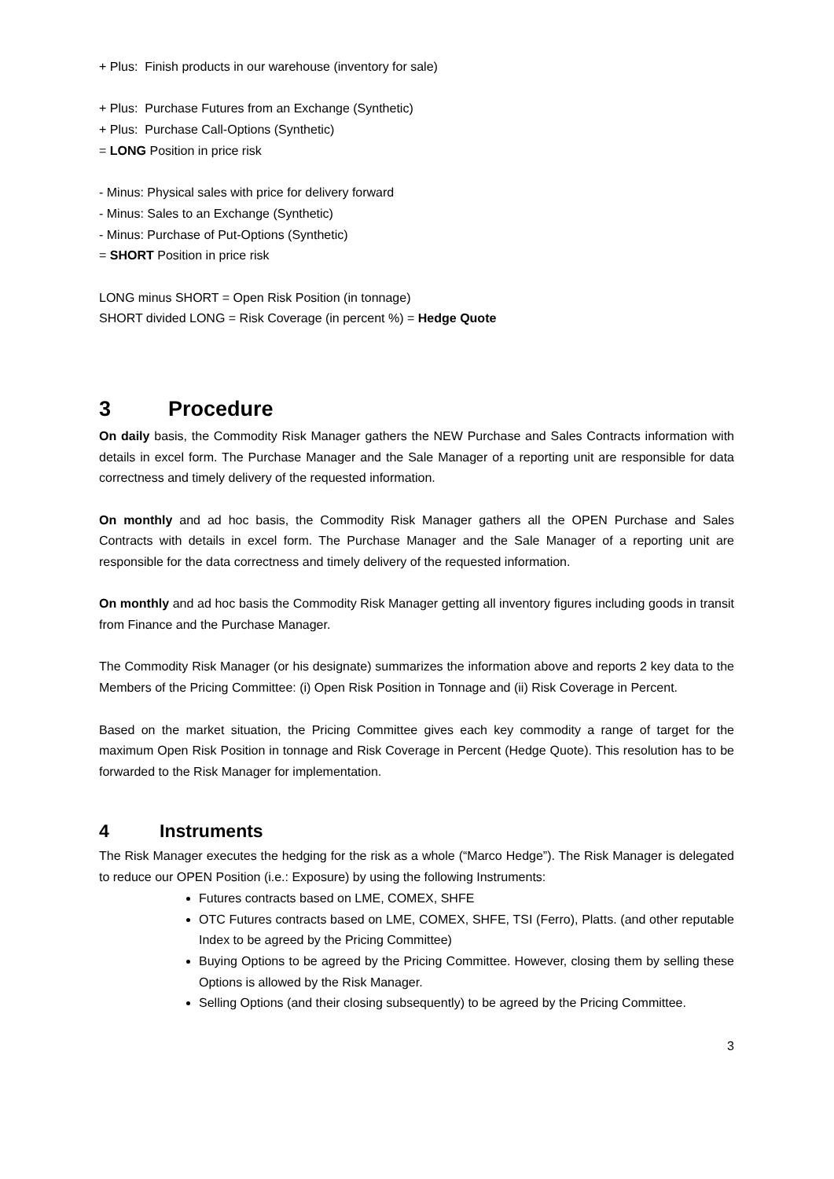+ Plus: Finish products in our warehouse (inventory for sale)
+ Plus: Purchase Futures from an Exchange (Synthetic)
+ Plus: Purchase Call-Options (Synthetic)
= LONG Position in price risk
- Minus: Physical sales with price for delivery forward
- Minus: Sales to an Exchange (Synthetic)
- Minus: Purchase of Put-Options (Synthetic)
= SHORT Position in price risk
LONG minus SHORT = Open Risk Position (in tonnage)
SHORT divided LONG = Risk Coverage (in percent %) = Hedge Quote
3 Procedure
On daily basis, the Commodity Risk Manager gathers the NEW Purchase and Sales Contracts information with details in excel form. The Purchase Manager and the Sale Manager of a reporting unit are responsible for data correctness and timely delivery of the requested information.
On monthly and ad hoc basis, the Commodity Risk Manager gathers all the OPEN Purchase and Sales Contracts with details in excel form. The Purchase Manager and the Sale Manager of a reporting unit are responsible for the data correctness and timely delivery of the requested information.
On monthly and ad hoc basis the Commodity Risk Manager getting all inventory figures including goods in transit from Finance and the Purchase Manager.
The Commodity Risk Manager (or his designate) summarizes the information above and reports 2 key data to the Members of the Pricing Committee: (i) Open Risk Position in Tonnage and (ii) Risk Coverage in Percent.
Based on the market situation, the Pricing Committee gives each key commodity a range of target for the maximum Open Risk Position in tonnage and Risk Coverage in Percent (Hedge Quote). This resolution has to be forwarded to the Risk Manager for implementation.
4 Instruments
The Risk Manager executes the hedging for the risk as a whole (“Marco Hedge”). The Risk Manager is delegated to reduce our OPEN Position (i.e.: Exposure) by using the following Instruments:
Futures contracts based on LME, COMEX, SHFE
OTC Futures contracts based on LME, COMEX, SHFE, TSI (Ferro), Platts. (and other reputable Index to be agreed by the Pricing Committee)
Buying Options to be agreed by the Pricing Committee. However, closing them by selling these Options is allowed by the Risk Manager.
Selling Options (and their closing subsequently) to be agreed by the Pricing Committee.
3